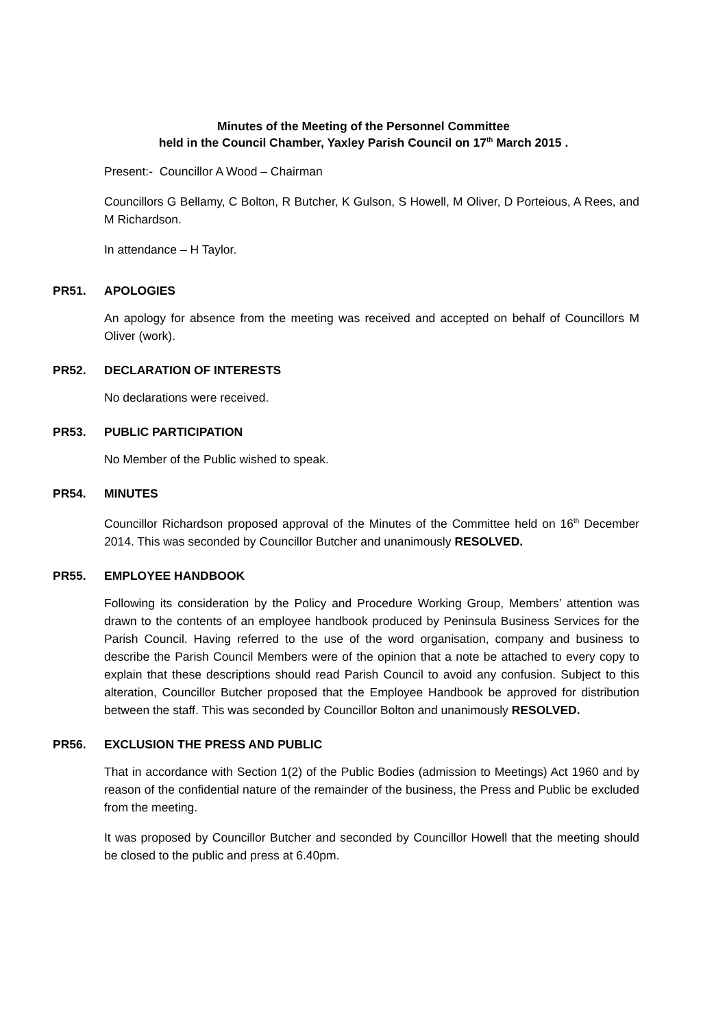Minutes of the Meeting of the Personnel Committee
held in the Council Chamber, Yaxley Parish Council on 17<sup>th</sup> March 2015 .
Present:- Councillor A Wood – Chairman
Councillors G Bellamy, C Bolton, R Butcher, K Gulson, S Howell, M Oliver, D Porteious, A Rees, and M Richardson.
In attendance – H Taylor.
PR51. APOLOGIES
An apology for absence from the meeting was received and accepted on behalf of Councillors M Oliver (work).
PR52. DECLARATION OF INTERESTS
No declarations were received.
PR53. PUBLIC PARTICIPATION
No Member of the Public wished to speak.
PR54. MINUTES
Councillor Richardson proposed approval of the Minutes of the Committee held on 16<sup>th</sup> December 2014. This was seconded by Councillor Butcher and unanimously RESOLVED.
PR55. EMPLOYEE HANDBOOK
Following its consideration by the Policy and Procedure Working Group, Members’ attention was drawn to the contents of an employee handbook produced by Peninsula Business Services for the Parish Council. Having referred to the use of the word organisation, company and business to describe the Parish Council Members were of the opinion that a note be attached to every copy to explain that these descriptions should read Parish Council to avoid any confusion. Subject to this alteration, Councillor Butcher proposed that the Employee Handbook be approved for distribution between the staff. This was seconded by Councillor Bolton and unanimously RESOLVED.
PR56. EXCLUSION THE PRESS AND PUBLIC
That in accordance with Section 1(2) of the Public Bodies (admission to Meetings) Act 1960 and by reason of the confidential nature of the remainder of the business, the Press and Public be excluded from the meeting.
It was proposed by Councillor Butcher and seconded by Councillor Howell that the meeting should be closed to the public and press at 6.40pm.